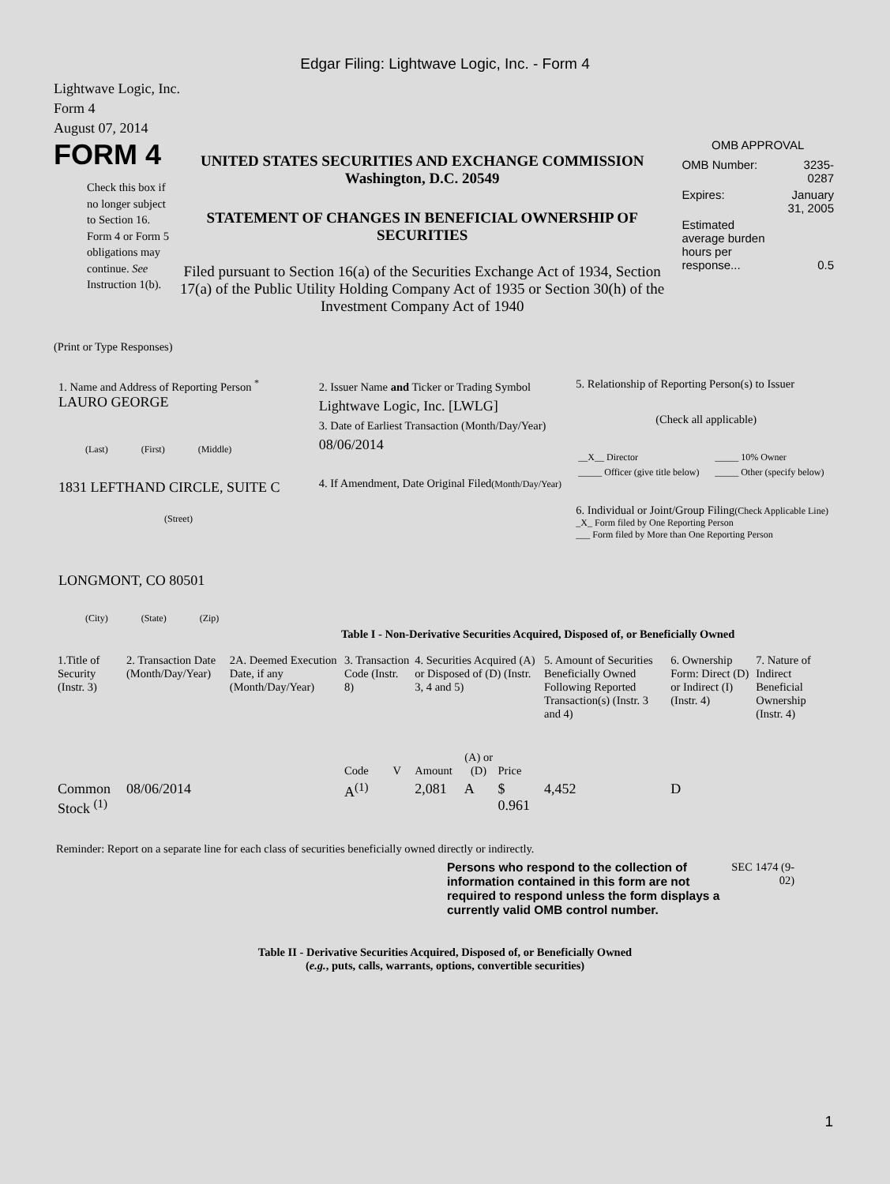Edgar Filing: Lightwave Logic, Inc. - Form 4
Lightwave Logic, Inc.
Form 4
August 07, 2014
FORM 4
Check this box if no longer subject to Section 16. Form 4 or Form 5 obligations may continue. See Instruction 1(b).
UNITED STATES SECURITIES AND EXCHANGE COMMISSION
Washington, D.C. 20549
STATEMENT OF CHANGES IN BENEFICIAL OWNERSHIP OF SECURITIES
Filed pursuant to Section 16(a) of the Securities Exchange Act of 1934, Section 17(a) of the Public Utility Holding Company Act of 1935 or Section 30(h) of the Investment Company Act of 1940
OMB APPROVAL
| OMB Number: | 3235-0287 |
| Expires: | January 31, 2005 |
| Estimated average burden hours per response... | 0.5 |
(Print or Type Responses)
1. Name and Address of Reporting Person <sup>*</sup>
LAURO GEORGE
(Last) (First) (Middle)
1831 LEFTHAND CIRCLE, SUITE C
(Street)
LONGMONT, CO 80501
(City) (State) (Zip)
2. Issuer Name and Ticker or Trading Symbol
Lightwave Logic, Inc. [LWLG]
3. Date of Earliest Transaction (Month/Day/Year)
08/06/2014
4. If Amendment, Date Original Filed(Month/Day/Year)
5. Relationship of Reporting Person(s) to Issuer
(Check all applicable)
| __X__ Director | _____ 10% Owner |
| _____ Officer (give title below) | _____ Other (specify below) |
6. Individual or Joint/Group Filing(Check Applicable Line)
_X_ Form filed by One Reporting Person
___ Form filed by More than One Reporting Person
Table I - Non-Derivative Securities Acquired, Disposed of, or Beneficially Owned
| 1.Title of Security (Instr. 3) | 2. Transaction Date (Month/Day/Year) | 2A. Deemed Execution Date, if any (Month/Day/Year) | 3. Transaction Code (Instr. 8) | | 4. Securities Acquired (A) or Disposed of (D) (Instr. 3, 4 and 5) | | | 5. Amount of Securities Beneficially Owned Following Reported Transaction(s) (Instr. 3 and 4) | 6. Ownership Form: Direct (D) or Indirect (I) (Instr. 4) | 7. Nature of Indirect Beneficial Ownership (Instr. 4) |
| --- | --- | --- | --- | --- | --- | --- | --- | --- | --- | --- |
| | | | Code | V | Amount | (A) or (D) | Price | | | |
| Common Stock <sup>(1)</sup> | 08/06/2014 | | A<sup>(1)</sup> | | 2,081 | A | $ 0.961 | 4,452 | D | |
Reminder: Report on a separate line for each class of securities beneficially owned directly or indirectly.
Persons who respond to the collection of information contained in this form are not required to respond unless the form displays a currently valid OMB control number.
SEC 1474 (9-02)
Table II - Derivative Securities Acquired, Disposed of, or Beneficially Owned
(e.g., puts, calls, warrants, options, convertible securities)
1